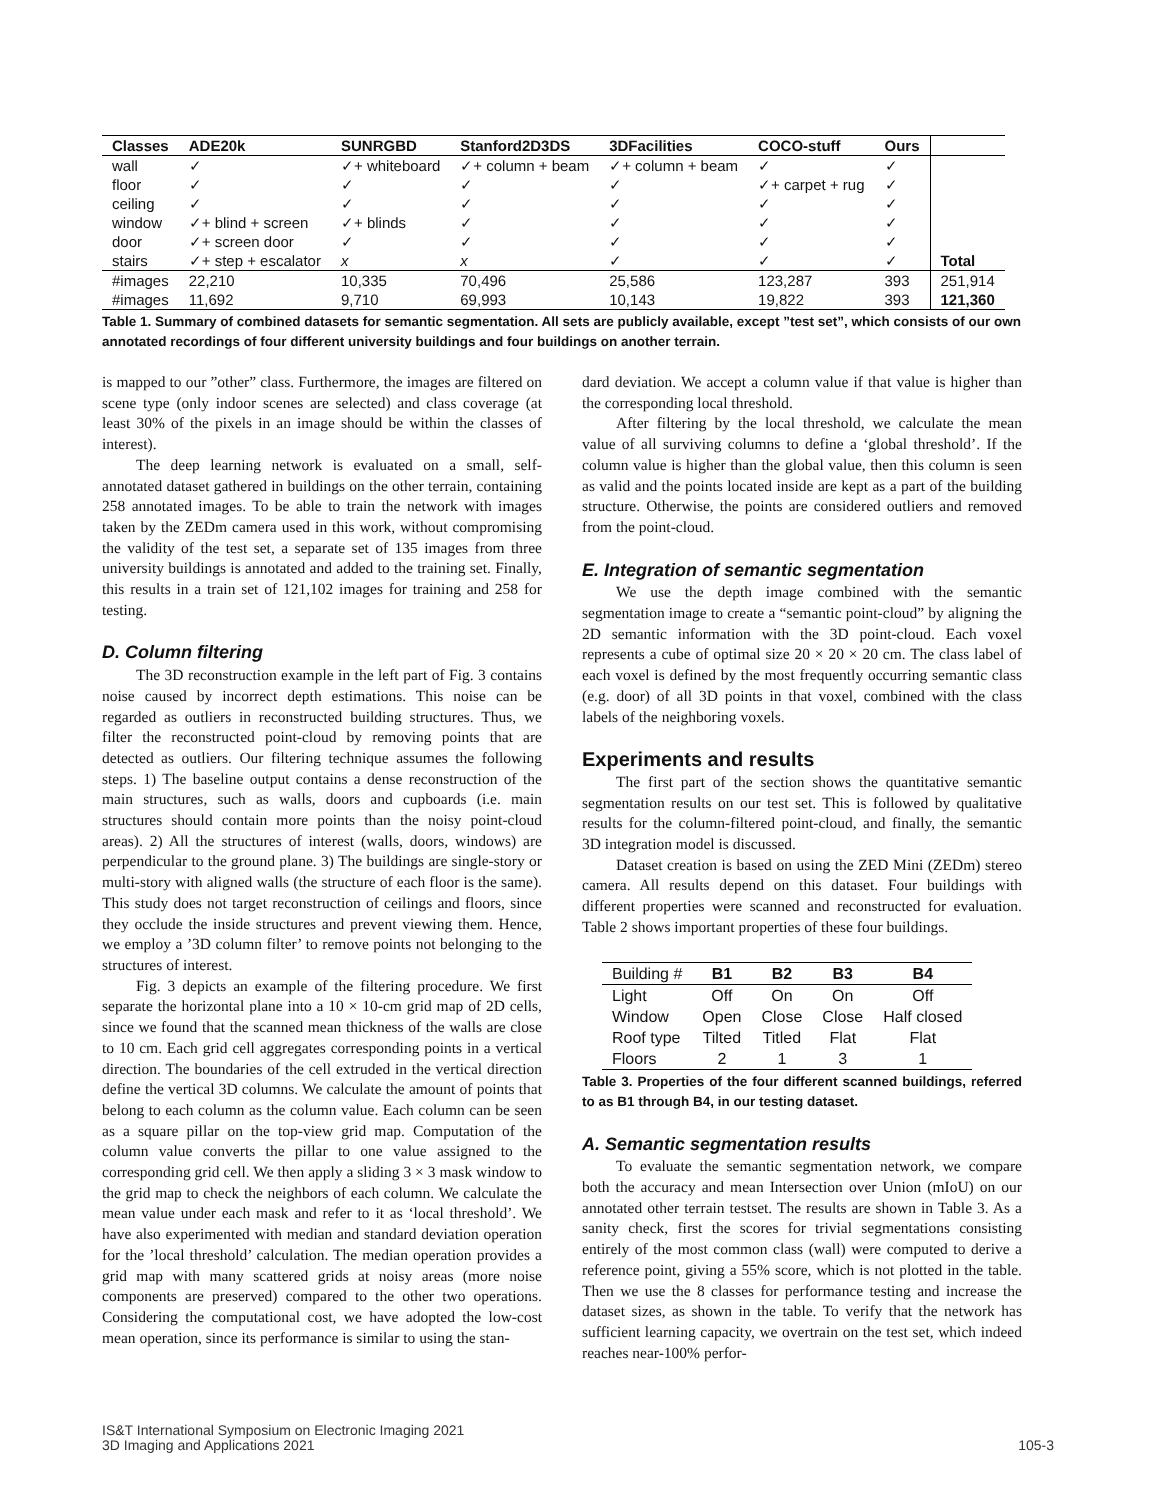| Classes | ADE20k | SUNRGBD | Stanford2D3DS | 3DFacilities | COCO-stuff | Ours | |
| --- | --- | --- | --- | --- | --- | --- | --- |
| wall | ✓ | ✓+ whiteboard | ✓+ column + beam | ✓+ column + beam | ✓ | ✓ | |
| floor | ✓ | ✓ | ✓ | ✓ | ✓+ carpet + rug | ✓ | |
| ceiling | ✓ | ✓ | ✓ | ✓ | ✓ | ✓ | |
| window | ✓+ blind + screen | ✓+ blinds | ✓ | ✓ | ✓ | ✓ | |
| door | ✓+ screen door | ✓ | ✓ | ✓ | ✓ | ✓ | |
| stairs | ✓+ step + escalator | x | x | ✓ | ✓ | ✓ | Total |
| #images | 22,210 | 10,335 | 70,496 | 25,586 | 123,287 | 393 | 251,914 |
| #images | 11,692 | 9,710 | 69,993 | 10,143 | 19,822 | 393 | 121,360 |
Table 1. Summary of combined datasets for semantic segmentation. All sets are publicly available, except ”test set”, which consists of our own annotated recordings of four different university buildings and four buildings on another terrain.
is mapped to our ”other” class. Furthermore, the images are filtered on scene type (only indoor scenes are selected) and class coverage (at least 30% of the pixels in an image should be within the classes of interest).
The deep learning network is evaluated on a small, self-annotated dataset gathered in buildings on the other terrain, containing 258 annotated images. To be able to train the network with images taken by the ZEDm camera used in this work, without compromising the validity of the test set, a separate set of 135 images from three university buildings is annotated and added to the training set. Finally, this results in a train set of 121,102 images for training and 258 for testing.
D. Column filtering
The 3D reconstruction example in the left part of Fig. 3 contains noise caused by incorrect depth estimations. This noise can be regarded as outliers in reconstructed building structures. Thus, we filter the reconstructed point-cloud by removing points that are detected as outliers. Our filtering technique assumes the following steps. 1) The baseline output contains a dense reconstruction of the main structures, such as walls, doors and cupboards (i.e. main structures should contain more points than the noisy point-cloud areas). 2) All the structures of interest (walls, doors, windows) are perpendicular to the ground plane. 3) The buildings are single-story or multi-story with aligned walls (the structure of each floor is the same). This study does not target reconstruction of ceilings and floors, since they occlude the inside structures and prevent viewing them. Hence, we employ a ’3D column filter’ to remove points not belonging to the structures of interest.
Fig. 3 depicts an example of the filtering procedure. We first separate the horizontal plane into a 10 × 10-cm grid map of 2D cells, since we found that the scanned mean thickness of the walls are close to 10 cm. Each grid cell aggregates corresponding points in a vertical direction. The boundaries of the cell extruded in the vertical direction define the vertical 3D columns. We calculate the amount of points that belong to each column as the column value. Each column can be seen as a square pillar on the top-view grid map. Computation of the column value converts the pillar to one value assigned to the corresponding grid cell. We then apply a sliding 3 × 3 mask window to the grid map to check the neighbors of each column. We calculate the mean value under each mask and refer to it as ‘local threshold’. We have also experimented with median and standard deviation operation for the ’local threshold’ calculation. The median operation provides a grid map with many scattered grids at noisy areas (more noise components are preserved) compared to the other two operations. Considering the computational cost, we have adopted the low-cost mean operation, since its performance is similar to using the stan-
dard deviation. We accept a column value if that value is higher than the corresponding local threshold.
After filtering by the local threshold, we calculate the mean value of all surviving columns to define a ‘global threshold’. If the column value is higher than the global value, then this column is seen as valid and the points located inside are kept as a part of the building structure. Otherwise, the points are considered outliers and removed from the point-cloud.
E. Integration of semantic segmentation
We use the depth image combined with the semantic segmentation image to create a “semantic point-cloud” by aligning the 2D semantic information with the 3D point-cloud. Each voxel represents a cube of optimal size 20 × 20 × 20 cm. The class label of each voxel is defined by the most frequently occurring semantic class (e.g. door) of all 3D points in that voxel, combined with the class labels of the neighboring voxels.
Experiments and results
The first part of the section shows the quantitative semantic segmentation results on our test set. This is followed by qualitative results for the column-filtered point-cloud, and finally, the semantic 3D integration model is discussed.
Dataset creation is based on using the ZED Mini (ZEDm) stereo camera. All results depend on this dataset. Four buildings with different properties were scanned and reconstructed for evaluation. Table 2 shows important properties of these four buildings.
| Building # | B1 | B2 | B3 | B4 |
| Light | Off | On | On | Off |
| Window | Open | Close | Close | Half closed |
| Roof type | Tilted | Titled | Flat | Flat |
| Floors | 2 | 1 | 3 | 1 |
Table 3. Properties of the four different scanned buildings, referred to as B1 through B4, in our testing dataset.
A. Semantic segmentation results
To evaluate the semantic segmentation network, we compare both the accuracy and mean Intersection over Union (mIoU) on our annotated other terrain testset. The results are shown in Table 3. As a sanity check, first the scores for trivial segmentations consisting entirely of the most common class (wall) were computed to derive a reference point, giving a 55% score, which is not plotted in the table. Then we use the 8 classes for performance testing and increase the dataset sizes, as shown in the table. To verify that the network has sufficient learning capacity, we overtrain on the test set, which indeed reaches near-100% perfor-
IS&T International Symposium on Electronic Imaging 2021
3D Imaging and Applications 2021
105-3